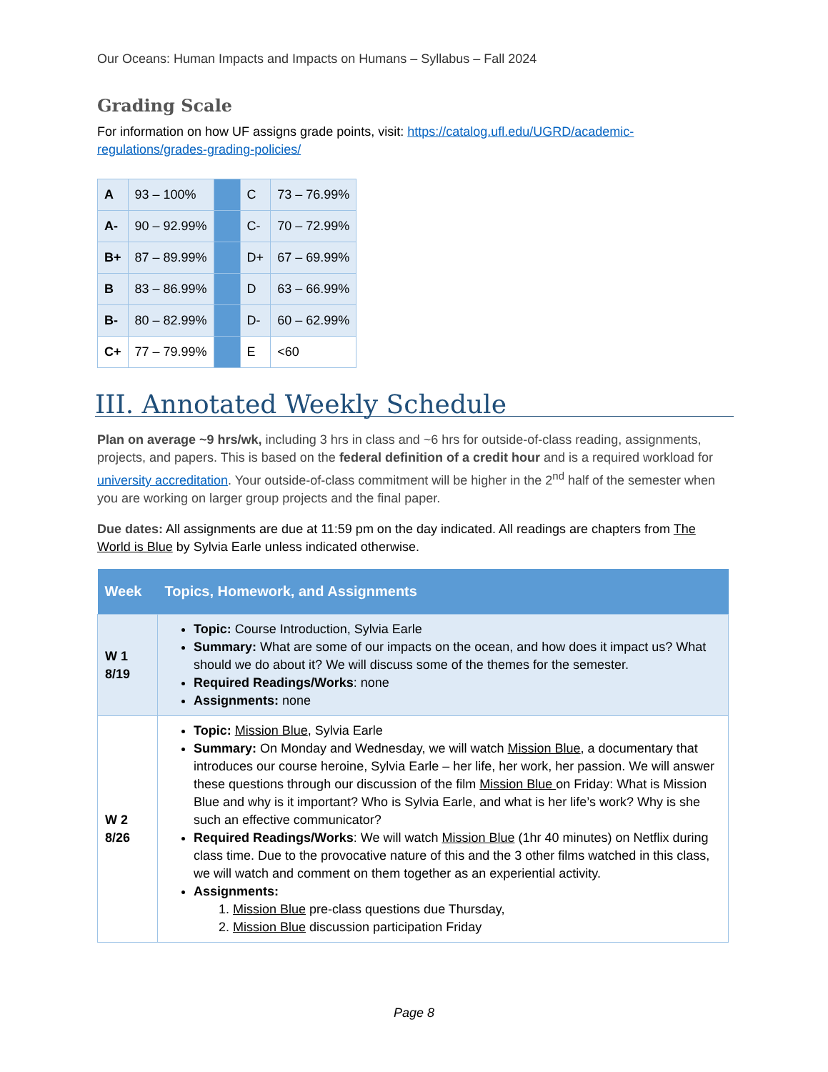Our Oceans: Human Impacts and Impacts on Humans – Syllabus – Fall 2024
Grading Scale
For information on how UF assigns grade points, visit: https://catalog.ufl.edu/UGRD/academic-regulations/grades-grading-policies/
| A | 93 – 100% | | C | 73 – 76.99% |
| A- | 90 – 92.99% | | C- | 70 – 72.99% |
| B+ | 87 – 89.99% | | D+ | 67 – 69.99% |
| B | 83 – 86.99% | | D | 63 – 66.99% |
| B- | 80 – 82.99% | | D- | 60 – 62.99% |
| C+ | 77 – 79.99% | | E | <60 |
III. Annotated Weekly Schedule
Plan on average ~9 hrs/wk, including 3 hrs in class and ~6 hrs for outside-of-class reading, assignments, projects, and papers. This is based on the federal definition of a credit hour and is a required workload for university accreditation. Your outside-of-class commitment will be higher in the 2<sup>nd</sup> half of the semester when you are working on larger group projects and the final paper.
Due dates: All assignments are due at 11:59 pm on the day indicated. All readings are chapters from The World is Blue by Sylvia Earle unless indicated otherwise.
| Week | Topics, Homework, and Assignments |
| --- | --- |
| W 1 8/19 | Topic: Course Introduction, Sylvia Earle Summary: What are some of our impacts on the ocean, and how does it impact us? What should we do about it? We will discuss some of the themes for the semester. Required Readings/Works : none Assignments: none |
| W 2 8/26 | Topic: Mission Blue , Sylvia Earle Summary: On Monday and Wednesday, we will watch Mission Blue , a documentary that introduces our course heroine, Sylvia Earle – her life, her work, her passion. We will answer these questions through our discussion of the film Mission Blue on Friday: What is Mission Blue and why is it important? Who is Sylvia Earle, and what is her life’s work? Why is she such an effective communicator? Required Readings/Works : We will watch Mission Blue (1hr 40 minutes) on Netflix during class time. Due to the provocative nature of this and the 3 other films watched in this class, we will watch and comment on them together as an experiential activity. Assignments: 1. Mission Blue pre-class questions due Thursday, 2. Mission Blue discussion participation Friday |
Page 8